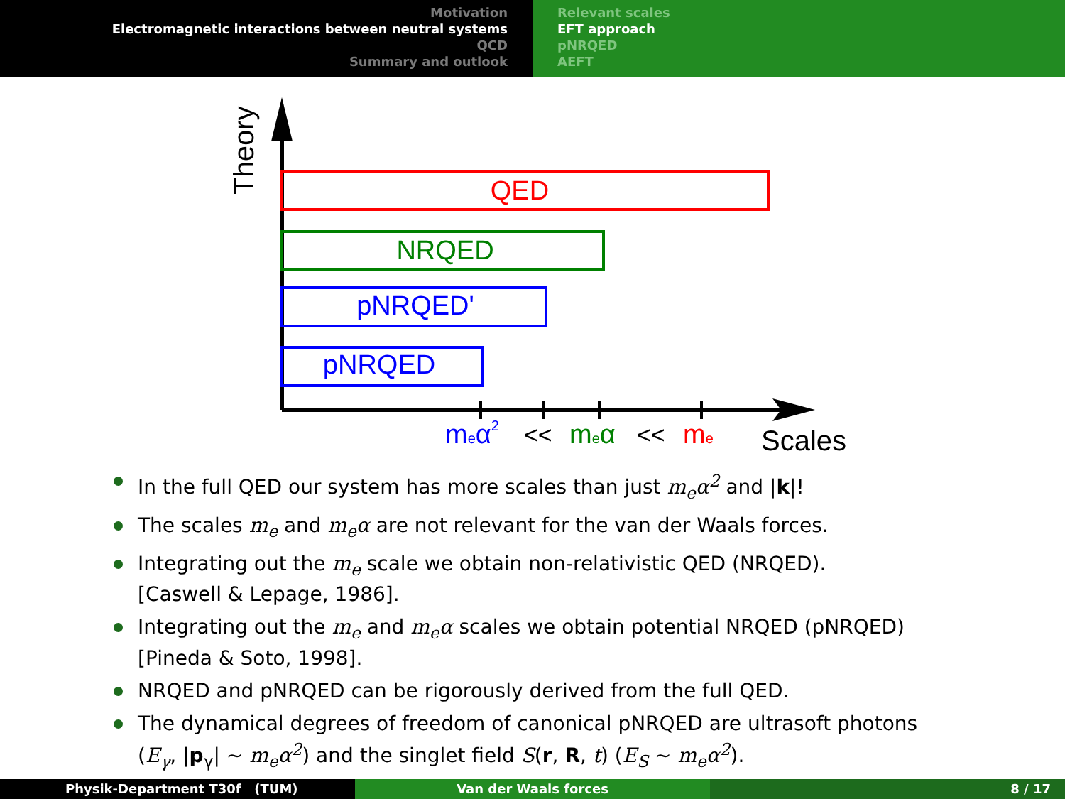Motivation
Electromagnetic interactions between neutral systems
QCD
Summary and outlook
Relevant scales
EFT approach
pNRQED
AEFT
Theory
QED
NRQED
pNRQED'
pNRQED
meα2
<<
meα
<<
me
Scales
In the full QED our system has more scales than just m<sub>e</sub>α<sup>2</sup> and |k|!
The scales m<sub>e</sub> and m<sub>e</sub>α are not relevant for the van der Waals forces.
Integrating out the m<sub>e</sub> scale we obtain non-relativistic QED (NRQED).
[Caswell & Lepage, 1986].
Integrating out the m<sub>e</sub> and m<sub>e</sub>α scales we obtain potential NRQED (pNRQED)
[Pineda & Soto, 1998].
NRQED and pNRQED can be rigorously derived from the full QED.
The dynamical degrees of freedom of canonical pNRQED are ultrasoft photons
(E<sub>γ</sub>, |p<sub>γ</sub>| ∼ m<sub>e</sub>α<sup>2</sup>) and the singlet field S(r, R, t) (E<sub>S</sub> ∼ m<sub>e</sub>α<sup>2</sup>).
Physik-Department T30f (TUM) Van der Waals forces 8 / 17